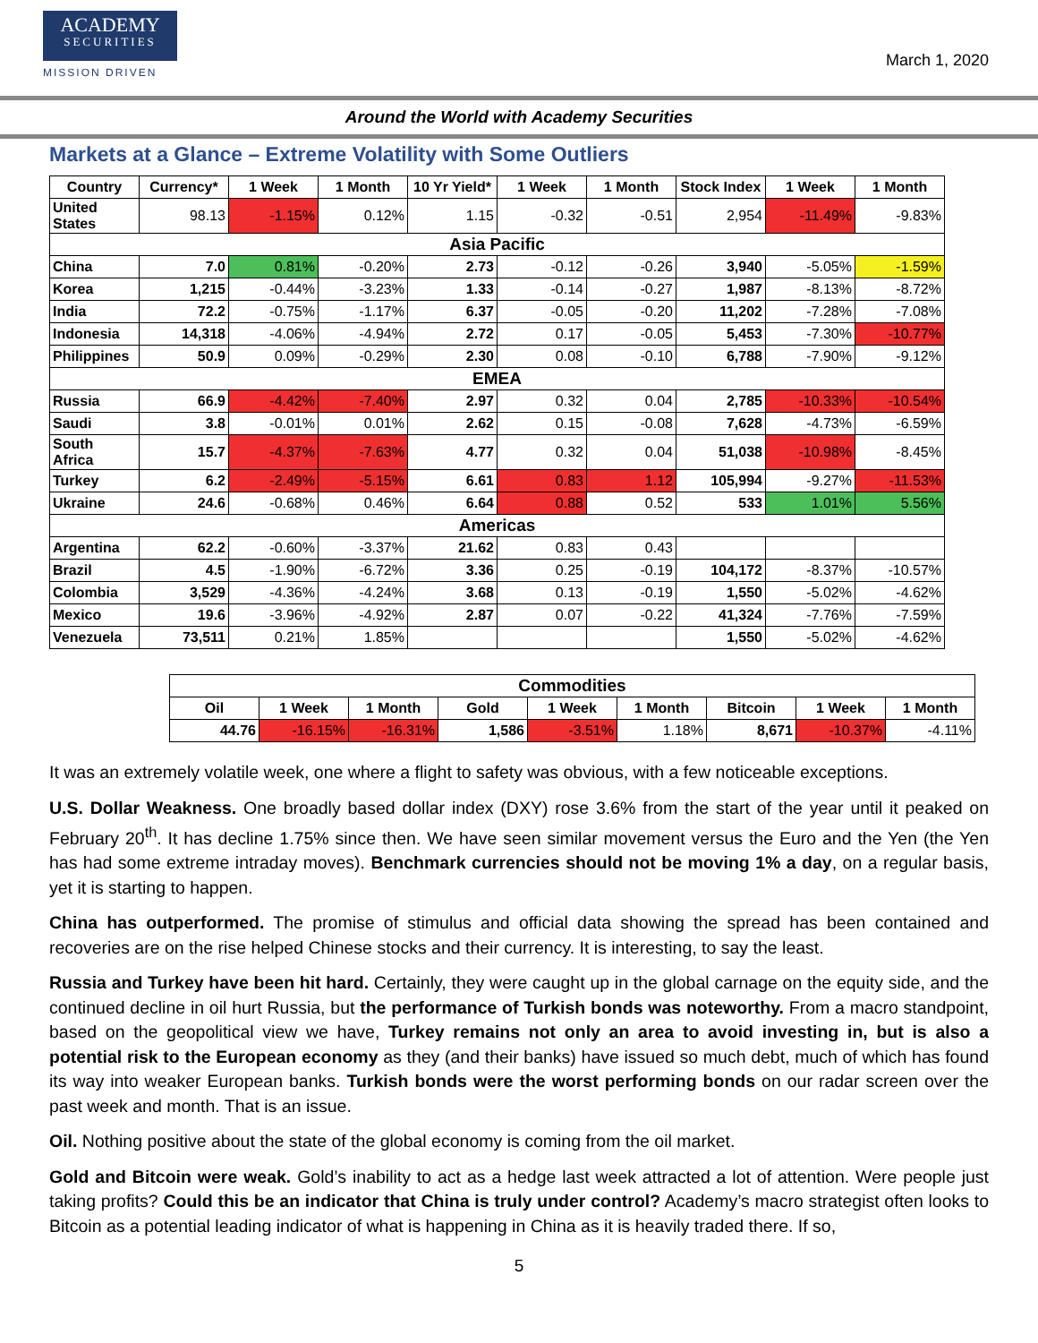ACADEMY
SECURITIES
MISSION DRIVEN
March 1, 2020
Around the World with Academy Securities
Markets at a Glance – Extreme Volatility with Some Outliers
| Country | Currency* | 1 Week | 1 Month | 10 Yr Yield* | 1 Week | 1 Month | Stock Index | 1 Week | 1 Month |
| --- | --- | --- | --- | --- | --- | --- | --- | --- | --- |
| United States | 98.13 | -1.15% | 0.12% | 1.15 | -0.32 | -0.51 | 2,954 | -11.49% | -9.83% |
| Asia Pacific | | | | | | | | | |
| China | 7.0 | 0.81% | -0.20% | 2.73 | -0.12 | -0.26 | 3,940 | -5.05% | -1.59% |
| Korea | 1,215 | -0.44% | -3.23% | 1.33 | -0.14 | -0.27 | 1,987 | -8.13% | -8.72% |
| India | 72.2 | -0.75% | -1.17% | 6.37 | -0.05 | -0.20 | 11,202 | -7.28% | -7.08% |
| Indonesia | 14,318 | -4.06% | -4.94% | 2.72 | 0.17 | -0.05 | 5,453 | -7.30% | -10.77% |
| Philippines | 50.9 | 0.09% | -0.29% | 2.30 | 0.08 | -0.10 | 6,788 | -7.90% | -9.12% |
| EMEA | | | | | | | | | |
| Russia | 66.9 | -4.42% | -7.40% | 2.97 | 0.32 | 0.04 | 2,785 | -10.33% | -10.54% |
| Saudi | 3.8 | -0.01% | 0.01% | 2.62 | 0.15 | -0.08 | 7,628 | -4.73% | -6.59% |
| South Africa | 15.7 | -4.37% | -7.63% | 4.77 | 0.32 | 0.04 | 51,038 | -10.98% | -8.45% |
| Turkey | 6.2 | -2.49% | -5.15% | 6.61 | 0.83 | 1.12 | 105,994 | -9.27% | -11.53% |
| Ukraine | 24.6 | -0.68% | 0.46% | 6.64 | 0.88 | 0.52 | 533 | 1.01% | 5.56% |
| Americas | | | | | | | | | |
| Argentina | 62.2 | -0.60% | -3.37% | 21.62 | 0.83 | 0.43 | | | |
| Brazil | 4.5 | -1.90% | -6.72% | 3.36 | 0.25 | -0.19 | 104,172 | -8.37% | -10.57% |
| Colombia | 3,529 | -4.36% | -4.24% | 3.68 | 0.13 | -0.19 | 1,550 | -5.02% | -4.62% |
| Mexico | 19.6 | -3.96% | -4.92% | 2.87 | 0.07 | -0.22 | 41,324 | -7.76% | -7.59% |
| Venezuela | 73,511 | 0.21% | 1.85% | | | | 1,550 | -5.02% | -4.62% |
| Commodities | | | | | | | | |
| Oil | 1 Week | 1 Month | Gold | 1 Week | 1 Month | Bitcoin | 1 Week | 1 Month |
| 44.76 | -16.15% | -16.31% | 1,586 | -3.51% | 1.18% | 8,671 | -10.37% | -4.11% |
It was an extremely volatile week, one where a flight to safety was obvious, with a few noticeable exceptions.
U.S. Dollar Weakness. One broadly based dollar index (DXY) rose 3.6% from the start of the year until it peaked on February 20<sup>th</sup>. It has decline 1.75% since then. We have seen similar movement versus the Euro and the Yen (the Yen has had some extreme intraday moves). Benchmark currencies should not be moving 1% a day, on a regular basis, yet it is starting to happen.
China has outperformed. The promise of stimulus and official data showing the spread has been contained and recoveries are on the rise helped Chinese stocks and their currency. It is interesting, to say the least.
Russia and Turkey have been hit hard. Certainly, they were caught up in the global carnage on the equity side, and the continued decline in oil hurt Russia, but the performance of Turkish bonds was noteworthy. From a macro standpoint, based on the geopolitical view we have, Turkey remains not only an area to avoid investing in, but is also a potential risk to the European economy as they (and their banks) have issued so much debt, much of which has found its way into weaker European banks. Turkish bonds were the worst performing bonds on our radar screen over the past week and month. That is an issue.
Oil. Nothing positive about the state of the global economy is coming from the oil market.
Gold and Bitcoin were weak. Gold’s inability to act as a hedge last week attracted a lot of attention. Were people just taking profits? Could this be an indicator that China is truly under control? Academy’s macro strategist often looks to Bitcoin as a potential leading indicator of what is happening in China as it is heavily traded there. If so,
5